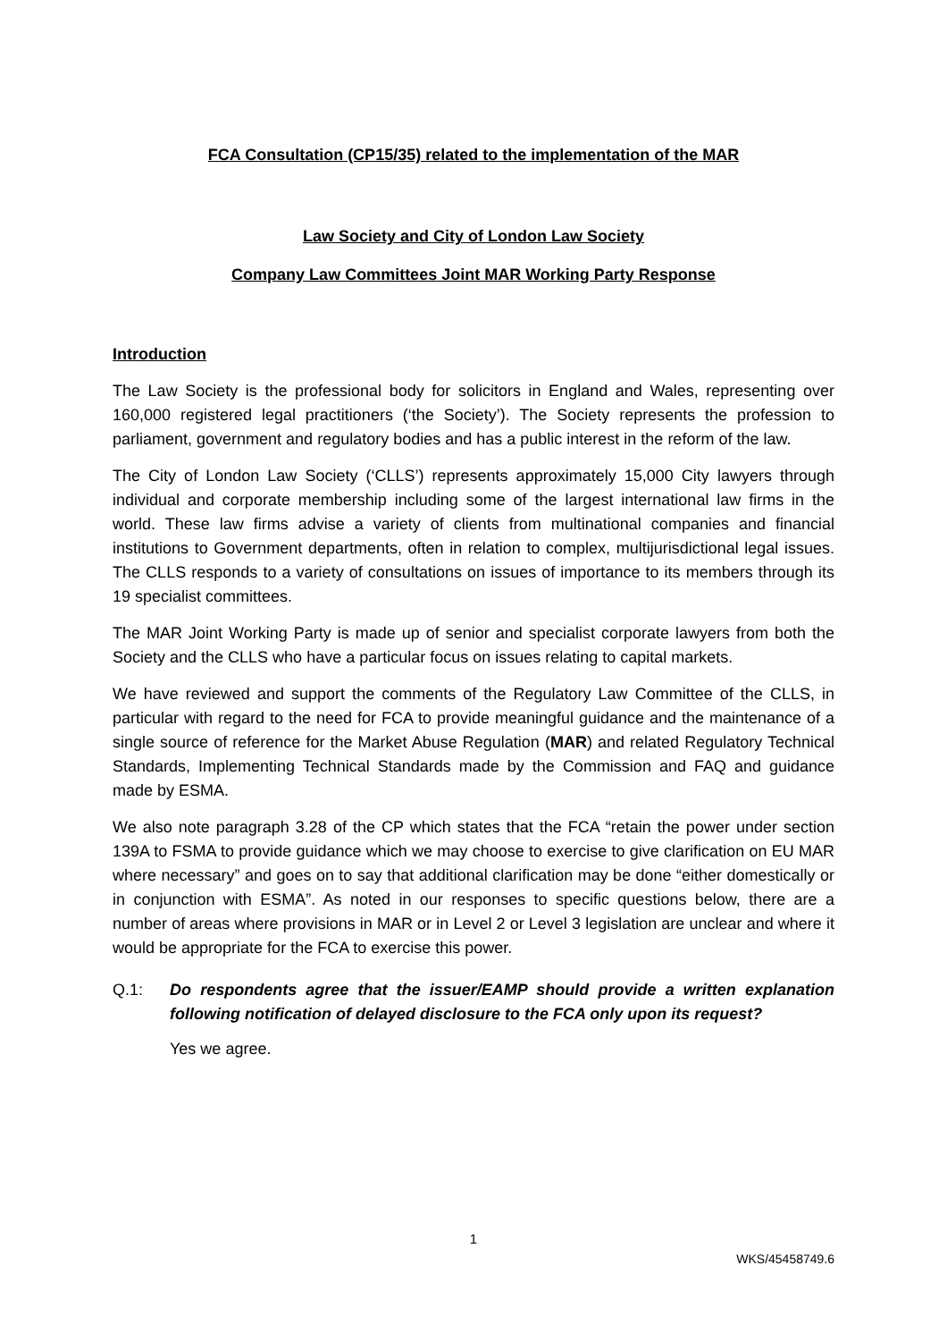FCA Consultation (CP15/35) related to the implementation of the MAR
Law Society and City of London Law Society
Company Law Committees Joint MAR Working Party Response
Introduction
The Law Society is the professional body for solicitors in England and Wales, representing over 160,000 registered legal practitioners (‘the Society’). The Society represents the profession to parliament, government and regulatory bodies and has a public interest in the reform of the law.
The City of London Law Society (‘CLLS’) represents approximately 15,000 City lawyers through individual and corporate membership including some of the largest international law firms in the world. These law firms advise a variety of clients from multinational companies and financial institutions to Government departments, often in relation to complex, multijurisdictional legal issues. The CLLS responds to a variety of consultations on issues of importance to its members through its 19 specialist committees.
The MAR Joint Working Party is made up of senior and specialist corporate lawyers from both the Society and the CLLS who have a particular focus on issues relating to capital markets.
We have reviewed and support the comments of the Regulatory Law Committee of the CLLS, in particular with regard to the need for FCA to provide meaningful guidance and the maintenance of a single source of reference for the Market Abuse Regulation (MAR) and related Regulatory Technical Standards, Implementing Technical Standards made by the Commission and FAQ and guidance made by ESMA.
We also note paragraph 3.28 of the CP which states that the FCA “retain the power under section 139A to FSMA to provide guidance which we may choose to exercise to give clarification on EU MAR where necessary” and goes on to say that additional clarification may be done “either domestically or in conjunction with ESMA”. As noted in our responses to specific questions below, there are a number of areas where provisions in MAR or in Level 2 or Level 3 legislation are unclear and where it would be appropriate for the FCA to exercise this power.
Q.1: Do respondents agree that the issuer/EAMP should provide a written explanation following notification of delayed disclosure to the FCA only upon its request?
Yes we agree.
1
WKS/45458749.6